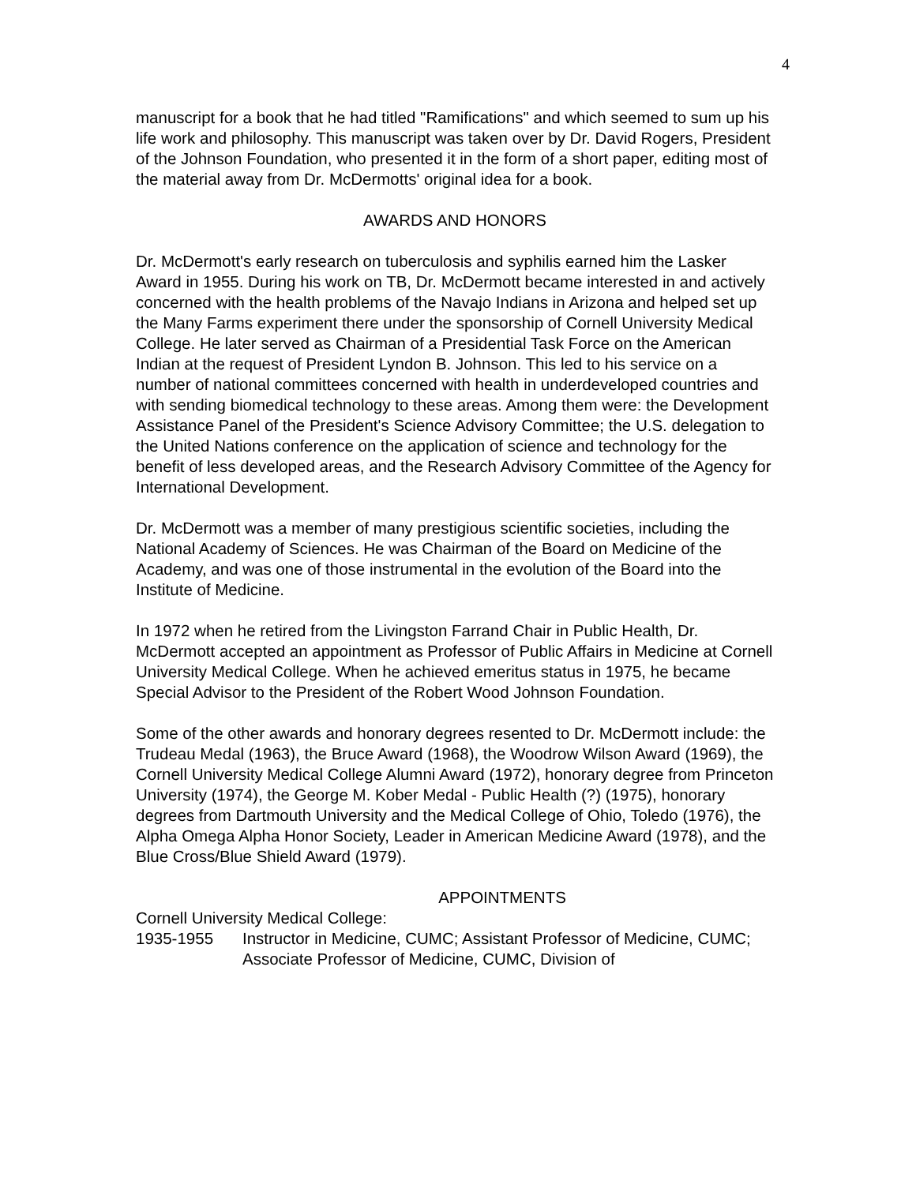4
manuscript for a book that he had titled "Ramifications" and which seemed to sum up his life work and philosophy. This manuscript was taken over by Dr. David Rogers, President of the Johnson Foundation, who presented it in the form of a short paper, editing most of the material away from Dr. McDermotts' original idea for a book.
AWARDS AND HONORS
Dr. McDermott's early research on tuberculosis and syphilis earned him the Lasker Award in 1955. During his work on TB, Dr. McDermott became interested in and actively concerned with the health problems of the Navajo Indians in Arizona and helped set up the Many Farms experiment there under the sponsorship of Cornell University Medical College. He later served as Chairman of a Presidential Task Force on the American Indian at the request of President Lyndon B. Johnson. This led to his service on a number of national committees concerned with health in underdeveloped countries and with sending biomedical technology to these areas. Among them were: the Development Assistance Panel of the President's Science Advisory Committee; the U.S. delegation to the United Nations conference on the application of science and technology for the benefit of less developed areas, and the Research Advisory Committee of the Agency for International Development.
Dr. McDermott was a member of many prestigious scientific societies, including the National Academy of Sciences. He was Chairman of the Board on Medicine of the Academy, and was one of those instrumental in the evolution of the Board into the Institute of Medicine.
In 1972 when he retired from the Livingston Farrand Chair in Public Health, Dr. McDermott accepted an appointment as Professor of Public Affairs in Medicine at Cornell University Medical College. When he achieved emeritus status in 1975, he became Special Advisor to the President of the Robert Wood Johnson Foundation.
Some of the other awards and honorary degrees resented to Dr. McDermott include: the Trudeau Medal (1963), the Bruce Award (1968), the Woodrow Wilson Award (1969), the Cornell University Medical College Alumni Award (1972), honorary degree from Princeton University (1974), the George M. Kober Medal - Public Health (?) (1975), honorary degrees from Dartmouth University and the Medical College of Ohio, Toledo (1976), the Alpha Omega Alpha Honor Society, Leader in American Medicine Award (1978), and the Blue Cross/Blue Shield Award (1979).
APPOINTMENTS
Cornell University Medical College:
1935-1955 Instructor in Medicine, CUMC; Assistant Professor of Medicine, CUMC; Associate Professor of Medicine, CUMC, Division of